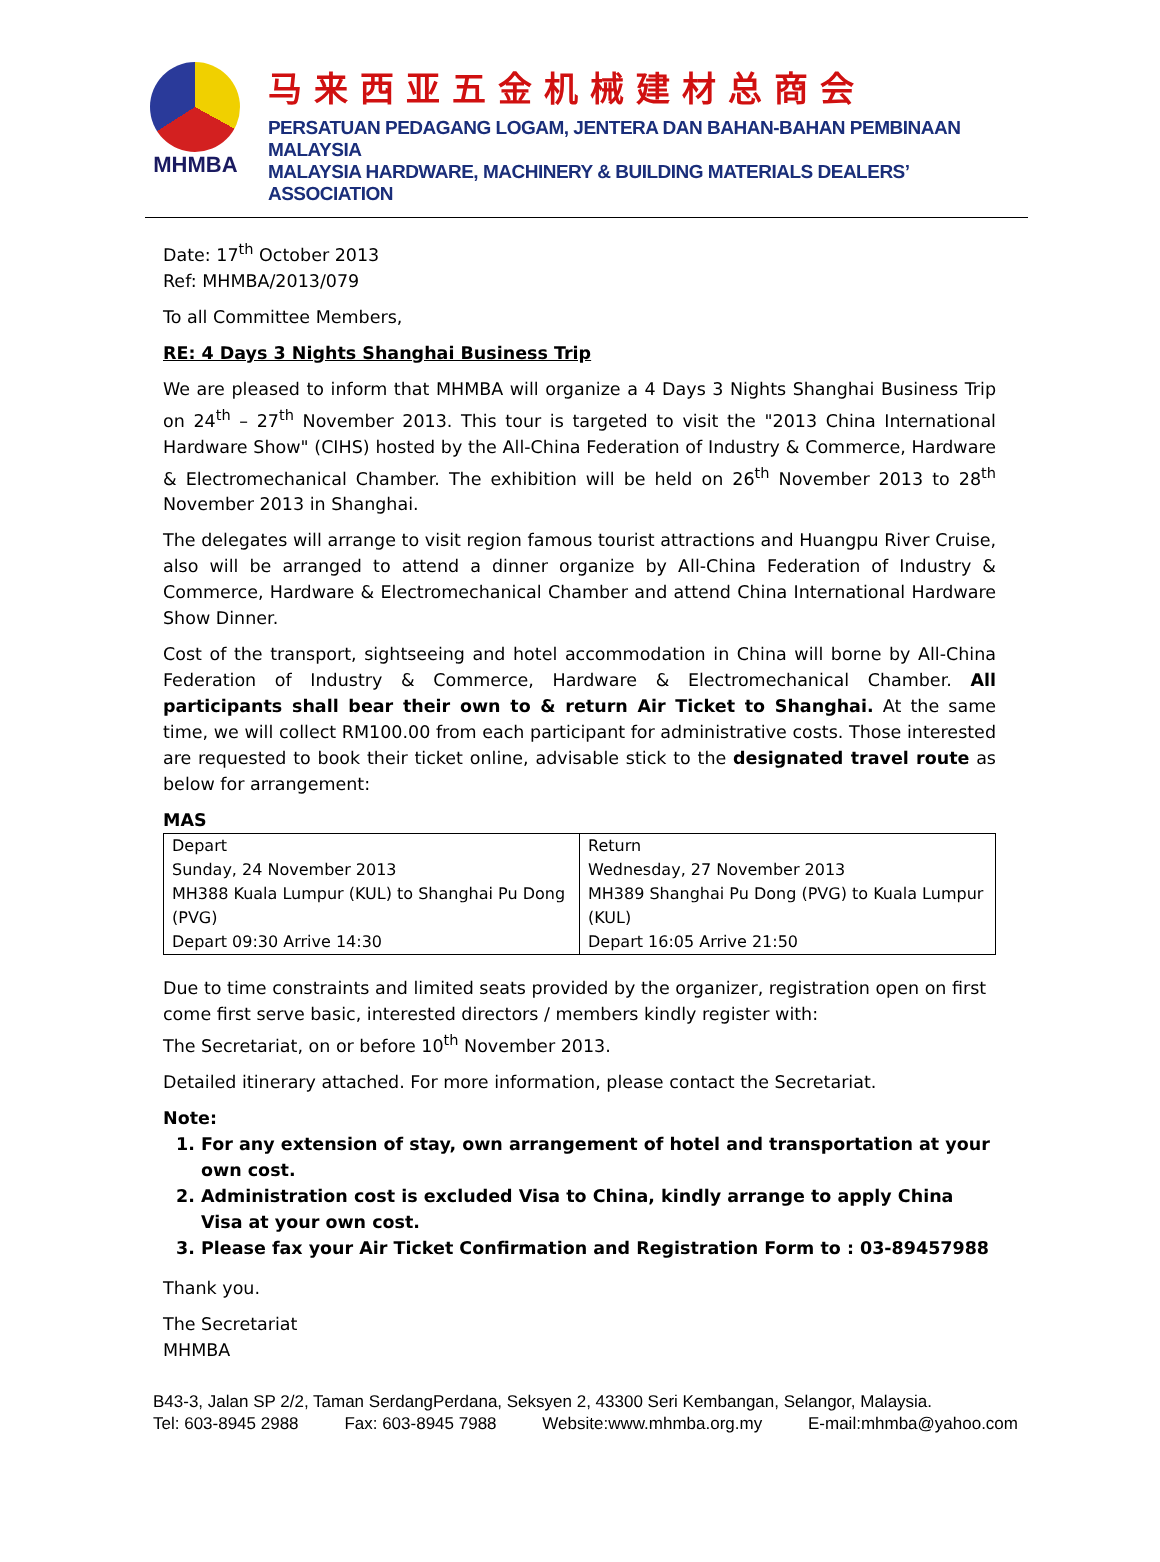MHMBA
马来西亚五金机械建材总商会
PERSATUAN PEDAGANG LOGAM, JENTERA DAN BAHAN-BAHAN PEMBINAAN MALAYSIA
MALAYSIA HARDWARE, MACHINERY & BUILDING MATERIALS DEALERS’ ASSOCIATION
Date: 17<sup>th</sup> October 2013
Ref: MHMBA/2013/079
To all Committee Members,
RE: 4 Days 3 Nights Shanghai Business Trip
We are pleased to inform that MHMBA will organize a 4 Days 3 Nights Shanghai Business Trip on 24<sup>th</sup> – 27<sup>th</sup> November 2013. This tour is targeted to visit the "2013 China International Hardware Show" (CIHS) hosted by the All-China Federation of Industry & Commerce, Hardware & Electromechanical Chamber. The exhibition will be held on 26<sup>th</sup> November 2013 to 28<sup>th</sup> November 2013 in Shanghai.
The delegates will arrange to visit region famous tourist attractions and Huangpu River Cruise, also will be arranged to attend a dinner organize by All-China Federation of Industry & Commerce, Hardware & Electromechanical Chamber and attend China International Hardware Show Dinner.
Cost of the transport, sightseeing and hotel accommodation in China will borne by All-China Federation of Industry & Commerce, Hardware & Electromechanical Chamber. All participants shall bear their own to & return Air Ticket to Shanghai. At the same time, we will collect RM100.00 from each participant for administrative costs. Those interested are requested to book their ticket online, advisable stick to the designated travel route as below for arrangement:
MAS
| Depart | Return |
| Sunday, 24 November 2013 | Wednesday, 27 November 2013 |
| MH388 Kuala Lumpur (KUL) to Shanghai Pu Dong (PVG) | MH389 Shanghai Pu Dong (PVG) to Kuala Lumpur (KUL) |
| Depart 09:30 Arrive 14:30 | Depart 16:05 Arrive 21:50 |
Due to time constraints and limited seats provided by the organizer, registration open on first come first serve basic, interested directors / members kindly register with:
The Secretariat, on or before 10<sup>th</sup> November 2013.
Detailed itinerary attached. For more information, please contact the Secretariat.
Note:
1. For any extension of stay, own arrangement of hotel and transportation at your own cost.
2. Administration cost is excluded Visa to China, kindly arrange to apply China Visa at your own cost.
3. Please fax your Air Ticket Confirmation and Registration Form to : 03-89457988
Thank you.
The Secretariat
MHMBA
B43-3, Jalan SP 2/2, Taman SerdangPerdana, Seksyen 2, 43300 Seri Kembangan, Selangor, Malaysia.
Tel: 603-8945 2988 Fax: 603-8945 7988 Website:www.mhmba.org.my E-mail:mhmba@yahoo.com